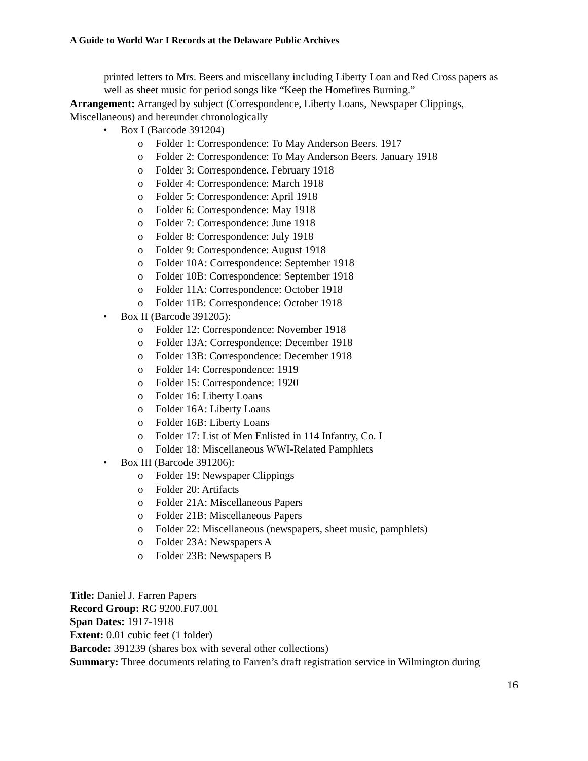A Guide to World War I Records at the Delaware Public Archives
printed letters to Mrs. Beers and miscellany including Liberty Loan and Red Cross papers as well as sheet music for period songs like “Keep the Homefires Burning.”
Arrangement: Arranged by subject (Correspondence, Liberty Loans, Newspaper Clippings, Miscellaneous) and hereunder chronologically
• Box I (Barcode 391204)
o Folder 1: Correspondence: To May Anderson Beers. 1917
o Folder 2: Correspondence: To May Anderson Beers. January 1918
o Folder 3: Correspondence. February 1918
o Folder 4: Correspondence: March 1918
o Folder 5: Correspondence: April 1918
o Folder 6: Correspondence: May 1918
o Folder 7: Correspondence: June 1918
o Folder 8: Correspondence: July 1918
o Folder 9: Correspondence: August 1918
o Folder 10A: Correspondence: September 1918
o Folder 10B: Correspondence: September 1918
o Folder 11A: Correspondence: October 1918
o Folder 11B: Correspondence: October 1918
• Box II (Barcode 391205):
o Folder 12: Correspondence: November 1918
o Folder 13A: Correspondence: December 1918
o Folder 13B: Correspondence: December 1918
o Folder 14: Correspondence: 1919
o Folder 15: Correspondence: 1920
o Folder 16: Liberty Loans
o Folder 16A: Liberty Loans
o Folder 16B: Liberty Loans
o Folder 17: List of Men Enlisted in 114 Infantry, Co. I
o Folder 18: Miscellaneous WWI-Related Pamphlets
• Box III (Barcode 391206):
o Folder 19: Newspaper Clippings
o Folder 20: Artifacts
o Folder 21A: Miscellaneous Papers
o Folder 21B: Miscellaneous Papers
o Folder 22: Miscellaneous (newspapers, sheet music, pamphlets)
o Folder 23A: Newspapers A
o Folder 23B: Newspapers B
Title: Daniel J. Farren Papers
Record Group: RG 9200.F07.001
Span Dates: 1917-1918
Extent: 0.01 cubic feet (1 folder)
Barcode: 391239 (shares box with several other collections)
Summary: Three documents relating to Farren’s draft registration service in Wilmington during
16